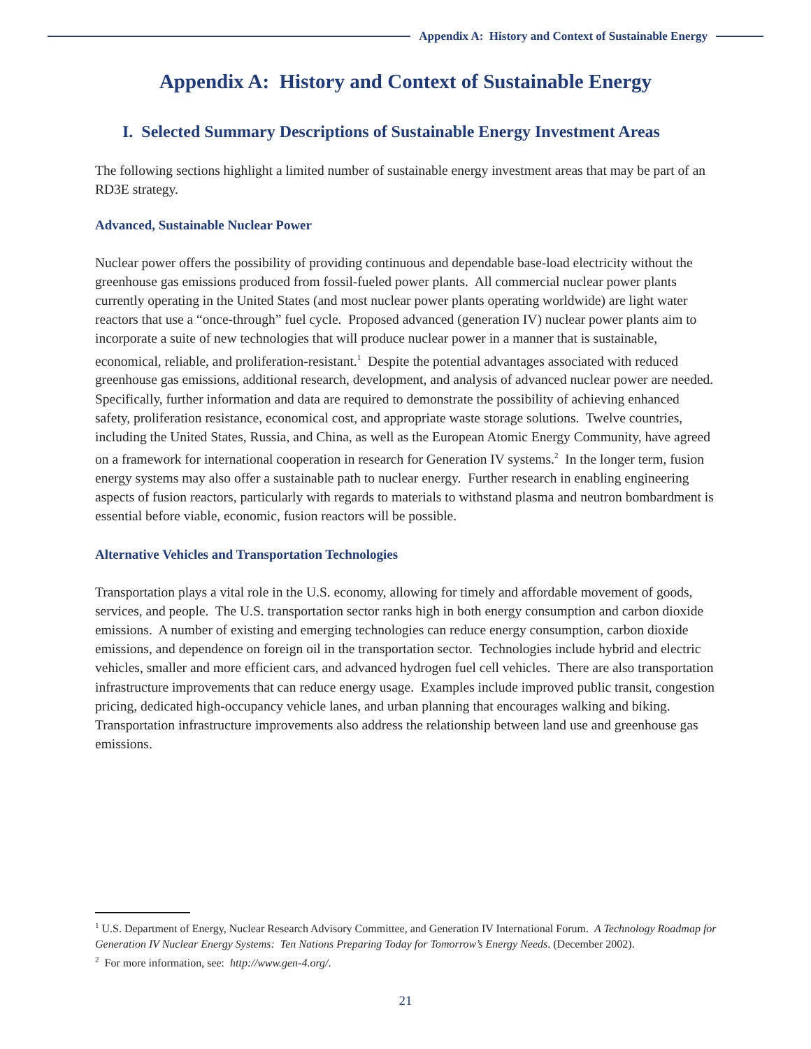Appendix A: History and Context of Sustainable Energy
Appendix A: History and Context of Sustainable Energy
I. Selected Summary Descriptions of Sustainable Energy Investment Areas
The following sections highlight a limited number of sustainable energy investment areas that may be part of an RD3E strategy.
Advanced, Sustainable Nuclear Power
Nuclear power offers the possibility of providing continuous and dependable base-load electricity without the greenhouse gas emissions produced from fossil-fueled power plants. All commercial nuclear power plants currently operating in the United States (and most nuclear power plants operating worldwide) are light water reactors that use a “once-through” fuel cycle. Proposed advanced (generation IV) nuclear power plants aim to incorporate a suite of new technologies that will produce nuclear power in a manner that is sustainable, economical, reliable, and proliferation-resistant.<sup>1</sup> Despite the potential advantages associated with reduced greenhouse gas emissions, additional research, development, and analysis of advanced nuclear power are needed. Specifically, further information and data are required to demonstrate the possibility of achieving enhanced safety, proliferation resistance, economical cost, and appropriate waste storage solutions. Twelve countries, including the United States, Russia, and China, as well as the European Atomic Energy Community, have agreed on a framework for international cooperation in research for Generation IV systems.<sup>2</sup> In the longer term, fusion energy systems may also offer a sustainable path to nuclear energy. Further research in enabling engineering aspects of fusion reactors, particularly with regards to materials to withstand plasma and neutron bombardment is essential before viable, economic, fusion reactors will be possible.
Alternative Vehicles and Transportation Technologies
Transportation plays a vital role in the U.S. economy, allowing for timely and affordable movement of goods, services, and people. The U.S. transportation sector ranks high in both energy consumption and carbon dioxide emissions. A number of existing and emerging technologies can reduce energy consumption, carbon dioxide emissions, and dependence on foreign oil in the transportation sector. Technologies include hybrid and electric vehicles, smaller and more efficient cars, and advanced hydrogen fuel cell vehicles. There are also transportation infrastructure improvements that can reduce energy usage. Examples include improved public transit, congestion pricing, dedicated high-occupancy vehicle lanes, and urban planning that encourages walking and biking. Transportation infrastructure improvements also address the relationship between land use and greenhouse gas emissions.
<sup>1</sup> U.S. Department of Energy, Nuclear Research Advisory Committee, and Generation IV International Forum. A Technology Roadmap for Generation IV Nuclear Energy Systems: Ten Nations Preparing Today for Tomorrow’s Energy Needs. (December 2002).
<sup>2</sup> For more information, see: http://www.gen-4.org/.
21